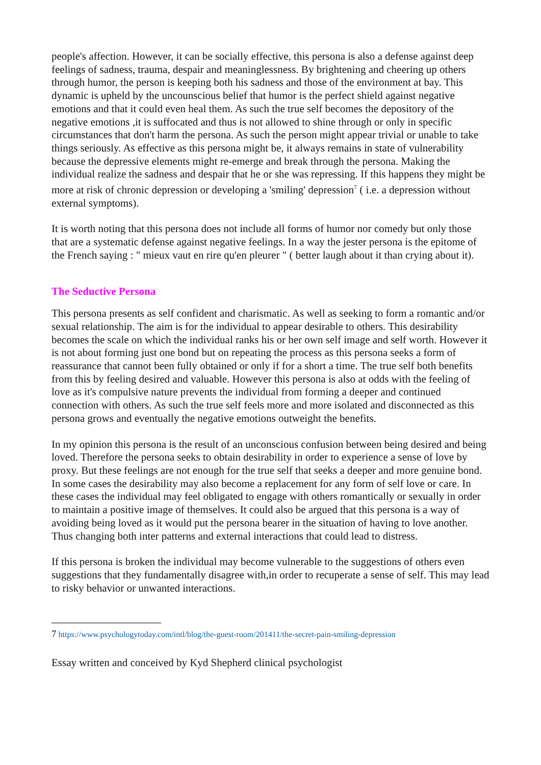people's affection. However, it can be socially effective, this persona is also a defense against deep feelings of sadness, trauma, despair and meaninglessness. By brightening and cheering up others through humor, the person is keeping both his sadness and those of the environment at bay. This dynamic is upheld by the uncounscious belief that humor is the perfect shield against negative emotions and that it could even heal them. As such the true self becomes the depository of the negative emotions ,it is suffocated and thus is not allowed to shine through or only in specific circumstances that don't harm the persona. As such the person might appear trivial or unable to take things seriously. As effective as this persona might be, it always remains in state of vulnerability because the depressive elements might re-emerge and break through the persona. Making the individual realize the sadness and despair that he or she was repressing. If this happens they might be more at risk of chronic depression or developing a 'smiling' depression<sup>7</sup> ( i.e. a depression without external symptoms).
It is worth noting that this persona does not include all forms of humor nor comedy but only those that are a systematic defense against negative feelings. In a way the jester persona is the epitome of the French saying : " mieux vaut en rire qu'en pleurer " ( better laugh about it than crying about it).
The Seductive Persona
This persona presents as self confident and charismatic. As well as seeking to form a romantic and/or sexual relationship. The aim is for the individual to appear desirable to others. This desirability becomes the scale on which the individual ranks his or her own self image and self worth. However it is not about forming just one bond but on repeating the process as this persona seeks a form of reassurance that cannot been fully obtained or only if for a short a time. The true self both benefits from this by feeling desired and valuable. However this persona is also at odds with the feeling of love as it's compulsive nature prevents the individual from forming a deeper and continued connection with others. As such the true self feels more and more isolated and disconnected as this persona grows and eventually the negative emotions outweight the benefits.
In my opinion this persona is the result of an unconscious confusion between being desired and being loved. Therefore the persona seeks to obtain desirability in order to experience a sense of love by proxy. But these feelings are not enough for the true self that seeks a deeper and more genuine bond. In some cases the desirability may also become a replacement for any form of self love or care. In these cases the individual may feel obligated to engage with others romantically or sexually in order to maintain a positive image of themselves. It could also be argued that this persona is a way of avoiding being loved as it would put the persona bearer in the situation of having to love another. Thus changing both inter patterns and external interactions that could lead to distress.
If this persona is broken the individual may become vulnerable to the suggestions of others even suggestions that they fundamentally disagree with,in order to recuperate a sense of self. This may lead to risky behavior or unwanted interactions.
7 https://www.psychologytoday.com/intl/blog/the-guest-room/201411/the-secret-pain-smiling-depression
Essay written and conceived by Kyd Shepherd clinical psychologist